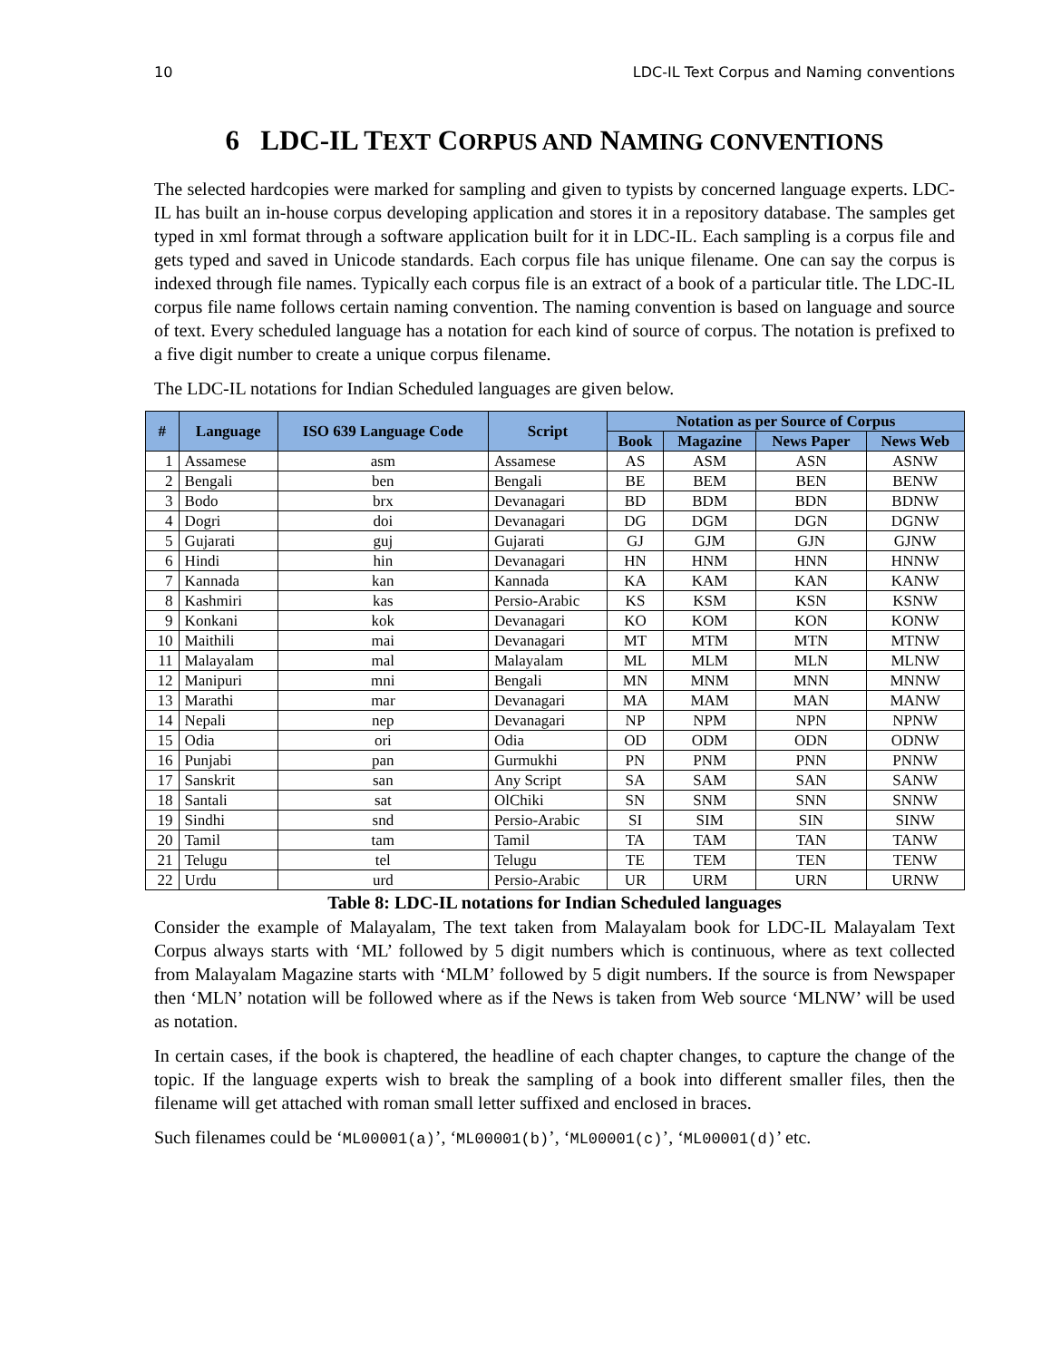10 LDC-IL Text Corpus and Naming conventions
6 LDC-IL TEXT CORPUS AND NAMING CONVENTIONS
The selected hardcopies were marked for sampling and given to typists by concerned language experts. LDC-IL has built an in-house corpus developing application and stores it in a repository database. The samples get typed in xml format through a software application built for it in LDC-IL. Each sampling is a corpus file and gets typed and saved in Unicode standards. Each corpus file has unique filename. One can say the corpus is indexed through file names. Typically each corpus file is an extract of a book of a particular title. The LDC-IL corpus file name follows certain naming convention. The naming convention is based on language and source of text. Every scheduled language has a notation for each kind of source of corpus. The notation is prefixed to a five digit number to create a unique corpus filename.
The LDC-IL notations for Indian Scheduled languages are given below.
| # | Language | ISO 639 Language Code | Script | Notation as per Source of Corpus | | | |
| --- | --- | --- | --- | --- | --- | --- | --- |
| | | | | Book | Magazine | News Paper | News Web |
| 1 | Assamese | asm | Assamese | AS | ASM | ASN | ASNW |
| 2 | Bengali | ben | Bengali | BE | BEM | BEN | BENW |
| 3 | Bodo | brx | Devanagari | BD | BDM | BDN | BDNW |
| 4 | Dogri | doi | Devanagari | DG | DGM | DGN | DGNW |
| 5 | Gujarati | guj | Gujarati | GJ | GJM | GJN | GJNW |
| 6 | Hindi | hin | Devanagari | HN | HNM | HNN | HNNW |
| 7 | Kannada | kan | Kannada | KA | KAM | KAN | KANW |
| 8 | Kashmiri | kas | Persio-Arabic | KS | KSM | KSN | KSNW |
| 9 | Konkani | kok | Devanagari | KO | KOM | KON | KONW |
| 10 | Maithili | mai | Devanagari | MT | MTM | MTN | MTNW |
| 11 | Malayalam | mal | Malayalam | ML | MLM | MLN | MLNW |
| 12 | Manipuri | mni | Bengali | MN | MNM | MNN | MNNW |
| 13 | Marathi | mar | Devanagari | MA | MAM | MAN | MANW |
| 14 | Nepali | nep | Devanagari | NP | NPM | NPN | NPNW |
| 15 | Odia | ori | Odia | OD | ODM | ODN | ODNW |
| 16 | Punjabi | pan | Gurmukhi | PN | PNM | PNN | PNNW |
| 17 | Sanskrit | san | Any Script | SA | SAM | SAN | SANW |
| 18 | Santali | sat | OlChiki | SN | SNM | SNN | SNNW |
| 19 | Sindhi | snd | Persio-Arabic | SI | SIM | SIN | SINW |
| 20 | Tamil | tam | Tamil | TA | TAM | TAN | TANW |
| 21 | Telugu | tel | Telugu | TE | TEM | TEN | TENW |
| 22 | Urdu | urd | Persio-Arabic | UR | URM | URN | URNW |
Table 8: LDC-IL notations for Indian Scheduled languages
Consider the example of Malayalam, The text taken from Malayalam book for LDC-IL Malayalam Text Corpus always starts with ‘ML’ followed by 5 digit numbers which is continuous, where as text collected from Malayalam Magazine starts with ‘MLM’ followed by 5 digit numbers. If the source is from Newspaper then ‘MLN’ notation will be followed where as if the News is taken from Web source ‘MLNW’ will be used as notation.
In certain cases, if the book is chaptered, the headline of each chapter changes, to capture the change of the topic. If the language experts wish to break the sampling of a book into different smaller files, then the filename will get attached with roman small letter suffixed and enclosed in braces.
Such filenames could be ‘ML00001(a)’, ‘ML00001(b)’, ‘ML00001(c)’, ‘ML00001(d)’ etc.